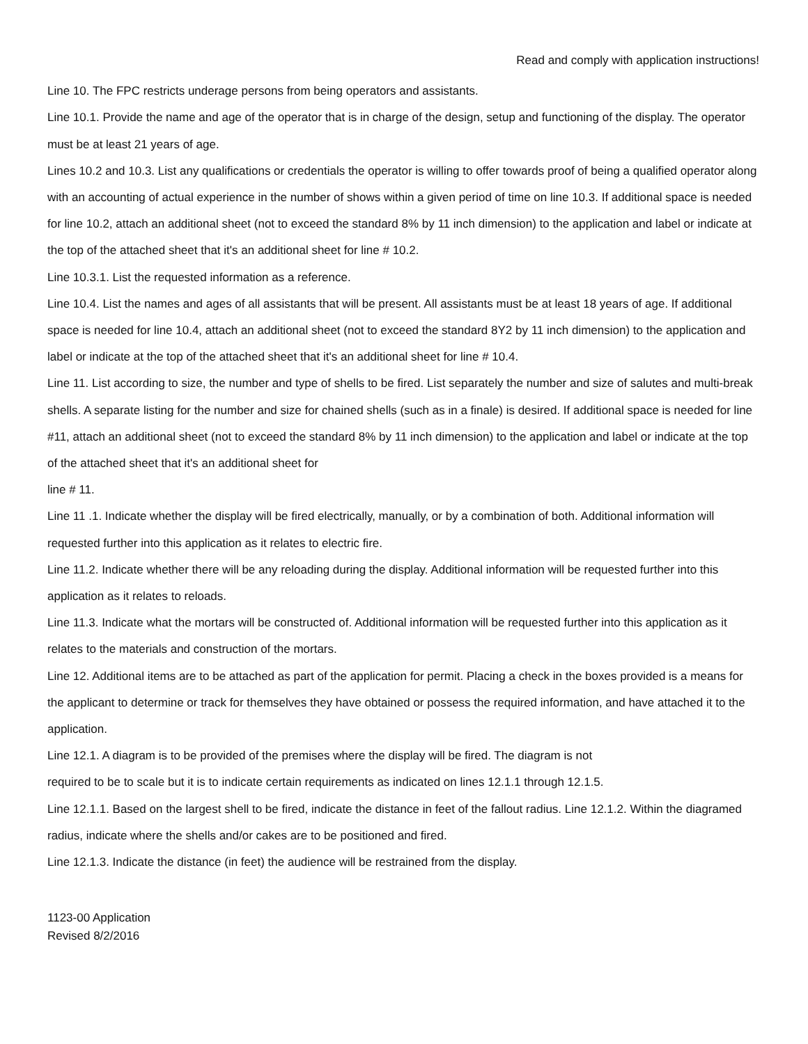Read and comply with application instructions!
Line 10. The FPC restricts underage persons from being operators and assistants.
Line 10.1. Provide the name and age of the operator that is in charge of the design, setup and functioning of the display. The operator must be at least 21 years of age.
Lines 10.2 and 10.3. List any qualifications or credentials the operator is willing to offer towards proof of being a qualified operator along with an accounting of actual experience in the number of shows within a given period of time on line 10.3. If additional space is needed for line 10.2, attach an additional sheet (not to exceed the standard 8% by 11 inch dimension) to the application and label or indicate at the top of the attached sheet that it's an additional sheet for line # 10.2.
Line 10.3.1. List the requested information as a reference.
Line 10.4. List the names and ages of all assistants that will be present. All assistants must be at least 18 years of age. If additional space is needed for line 10.4, attach an additional sheet (not to exceed the standard 8Y2 by 11 inch dimension) to the application and label or indicate at the top of the attached sheet that it's an additional sheet for line # 10.4.
Line 11. List according to size, the number and type of shells to be fired. List separately the number and size of salutes and multi-break shells. A separate listing for the number and size for chained shells (such as in a finale) is desired. If additional space is needed for line #11, attach an additional sheet (not to exceed the standard 8% by 11 inch dimension) to the application and label or indicate at the top of the attached sheet that it's an additional sheet for
line # 11.
Line 11 .1. Indicate whether the display will be fired electrically, manually, or by a combination of both. Additional information will requested further into this application as it relates to electric fire.
Line 11.2. Indicate whether there will be any reloading during the display. Additional information will be requested further into this application as it relates to reloads.
Line 11.3. Indicate what the mortars will be constructed of. Additional information will be requested further into this application as it relates to the materials and construction of the mortars.
Line 12. Additional items are to be attached as part of the application for permit. Placing a check in the boxes provided is a means for the applicant to determine or track for themselves they have obtained or possess the required information, and have attached it to the application.
Line 12.1. A diagram is to be provided of the premises where the display will be fired. The diagram is not
required to be to scale but it is to indicate certain requirements as indicated on lines 12.1.1 through 12.1.5.
Line 12.1.1. Based on the largest shell to be fired, indicate the distance in feet of the fallout radius. Line 12.1.2. Within the diagramed radius, indicate where the shells and/or cakes are to be positioned and fired.
Line 12.1.3. Indicate the distance (in feet) the audience will be restrained from the display.
1123-00 Application
Revised 8/2/2016